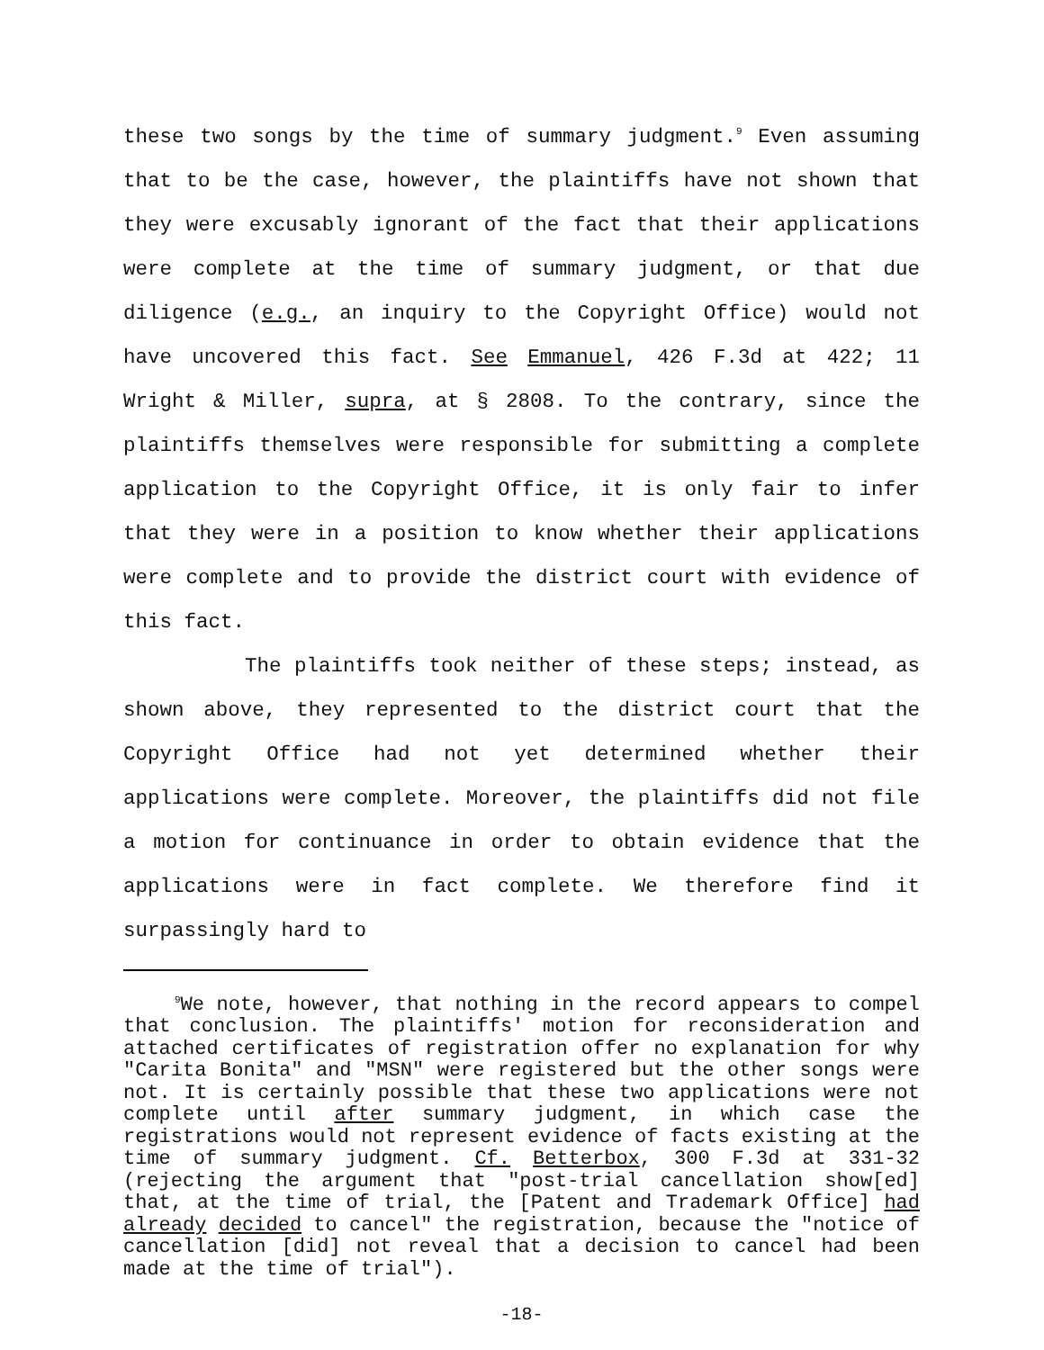these two songs by the time of summary judgment.<sup>9</sup> Even assuming that to be the case, however, the plaintiffs have not shown that they were excusably ignorant of the fact that their applications were complete at the time of summary judgment, or that due diligence (e.g., an inquiry to the Copyright Office) would not have uncovered this fact. See Emmanuel, 426 F.3d at 422; 11 Wright & Miller, supra, at § 2808. To the contrary, since the plaintiffs themselves were responsible for submitting a complete application to the Copyright Office, it is only fair to infer that they were in a position to know whether their applications were complete and to provide the district court with evidence of this fact.
The plaintiffs took neither of these steps; instead, as shown above, they represented to the district court that the Copyright Office had not yet determined whether their applications were complete. Moreover, the plaintiffs did not file a motion for continuance in order to obtain evidence that the applications were in fact complete. We therefore find it surpassingly hard to
<sup>9</sup> We note, however, that nothing in the record appears to compel that conclusion. The plaintiffs' motion for reconsideration and attached certificates of registration offer no explanation for why "Carita Bonita" and "MSN" were registered but the other songs were not. It is certainly possible that these two applications were not complete until after summary judgment, in which case the registrations would not represent evidence of facts existing at the time of summary judgment. Cf. Betterbox, 300 F.3d at 331-32 (rejecting the argument that "post-trial cancellation show[ed] that, at the time of trial, the [Patent and Trademark Office] had already decided to cancel" the registration, because the "notice of cancellation [did] not reveal that a decision to cancel had been made at the time of trial").
-18-